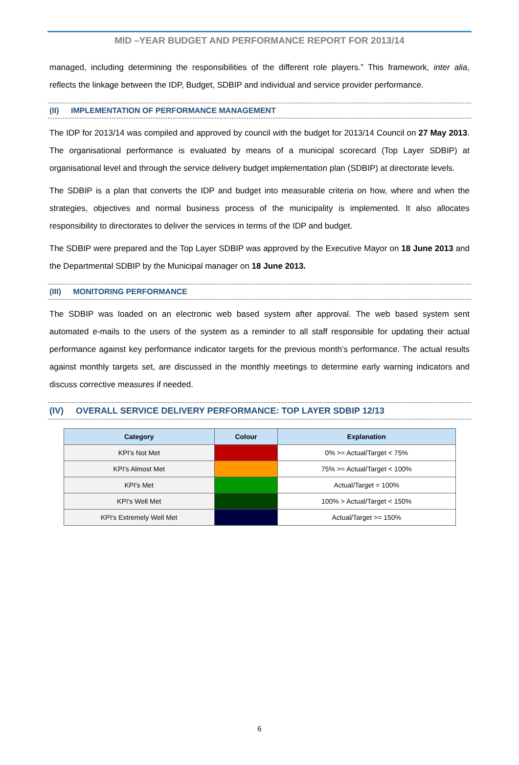MID –YEAR BUDGET AND PERFORMANCE REPORT FOR 2013/14
managed, including determining the responsibilities of the different role players.” This framework, inter alia, reflects the linkage between the IDP, Budget, SDBIP and individual and service provider performance.
(II) IMPLEMENTATION OF PERFORMANCE MANAGEMENT
The IDP for 2013/14 was compiled and approved by council with the budget for 2013/14 Council on 27 May 2013. The organisational performance is evaluated by means of a municipal scorecard (Top Layer SDBIP) at organisational level and through the service delivery budget implementation plan (SDBIP) at directorate levels.
The SDBIP is a plan that converts the IDP and budget into measurable criteria on how, where and when the strategies, objectives and normal business process of the municipality is implemented. It also allocates responsibility to directorates to deliver the services in terms of the IDP and budget.
The SDBIP were prepared and the Top Layer SDBIP was approved by the Executive Mayor on 18 June 2013 and the Departmental SDBIP by the Municipal manager on 18 June 2013.
(III) MONITORING PERFORMANCE
The SDBIP was loaded on an electronic web based system after approval. The web based system sent automated e-mails to the users of the system as a reminder to all staff responsible for updating their actual performance against key performance indicator targets for the previous month’s performance. The actual results against monthly targets set, are discussed in the monthly meetings to determine early warning indicators and discuss corrective measures if needed.
(IV) OVERALL SERVICE DELIVERY PERFORMANCE: TOP LAYER SDBIP 12/13
| Category | Colour | Explanation |
| --- | --- | --- |
| KPI's Not Met | | 0% >= Actual/Target < 75% |
| KPI's Almost Met | | 75% >= Actual/Target < 100% |
| KPI's Met | | Actual/Target = 100% |
| KPI's Well Met | | 100% > Actual/Target < 150% |
| KPI's Extremely Well Met | | Actual/Target >= 150% |
6